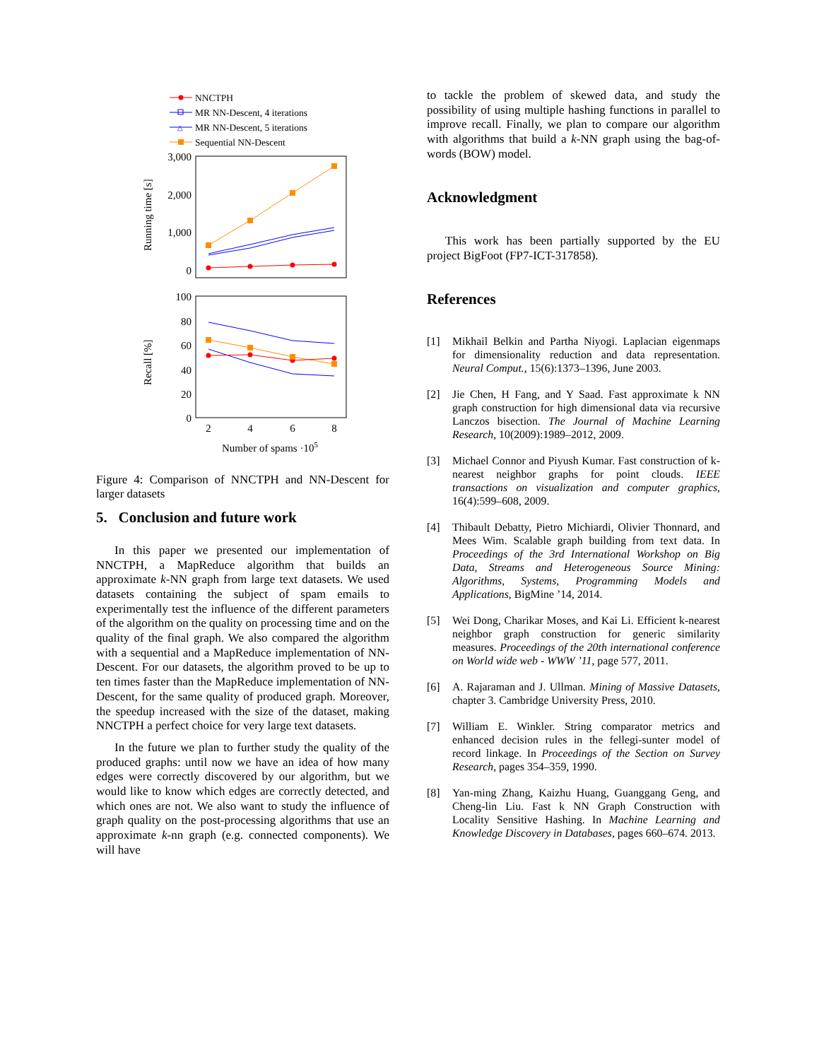NNCTPH
MR NN-Descent, 4 iterations
△
MR NN-Descent, 5 iterations
Sequential NN-Descent
3,000
2,000
1,000
0
Running time [s]
100
80
60
40
20
0
Recall [%]
2
4
6
8
Number of spams ·105
Figure 4: Comparison of NNCTPH and NN-Descent for larger datasets
5. Conclusion and future work
In this paper we presented our implementation of NNCTPH, a MapReduce algorithm that builds an approximate k-NN graph from large text datasets. We used datasets containing the subject of spam emails to experimentally test the influence of the different parameters of the algorithm on the quality on processing time and on the quality of the final graph. We also compared the algorithm with a sequential and a MapReduce implementation of NN-Descent. For our datasets, the algorithm proved to be up to ten times faster than the MapReduce implementation of NN-Descent, for the same quality of produced graph. Moreover, the speedup increased with the size of the dataset, making NNCTPH a perfect choice for very large text datasets.
In the future we plan to further study the quality of the produced graphs: until now we have an idea of how many edges were correctly discovered by our algorithm, but we would like to know which edges are correctly detected, and which ones are not. We also want to study the influence of graph quality on the post-processing algorithms that use an approximate k-nn graph (e.g. connected components). We will have
to tackle the problem of skewed data, and study the possibility of using multiple hashing functions in parallel to improve recall. Finally, we plan to compare our algorithm with algorithms that build a k-NN graph using the bag-of-words (BOW) model.
Acknowledgment
This work has been partially supported by the EU project BigFoot (FP7-ICT-317858).
References
[1] Mikhail Belkin and Partha Niyogi. Laplacian eigenmaps for dimensionality reduction and data representation. Neural Comput., 15(6):1373–1396, June 2003.
[2] Jie Chen, H Fang, and Y Saad. Fast approximate k NN graph construction for high dimensional data via recursive Lanczos bisection. The Journal of Machine Learning Research, 10(2009):1989–2012, 2009.
[3] Michael Connor and Piyush Kumar. Fast construction of k-nearest neighbor graphs for point clouds. IEEE transactions on visualization and computer graphics, 16(4):599–608, 2009.
[4] Thibault Debatty, Pietro Michiardi, Olivier Thonnard, and Mees Wim. Scalable graph building from text data. In Proceedings of the 3rd International Workshop on Big Data, Streams and Heterogeneous Source Mining: Algorithms, Systems, Programming Models and Applications, BigMine ’14, 2014.
[5] Wei Dong, Charikar Moses, and Kai Li. Efficient k-nearest neighbor graph construction for generic similarity measures. Proceedings of the 20th international conference on World wide web - WWW ’11, page 577, 2011.
[6] A. Rajaraman and J. Ullman. Mining of Massive Datasets, chapter 3. Cambridge University Press, 2010.
[7] William E. Winkler. String comparator metrics and enhanced decision rules in the fellegi-sunter model of record linkage. In Proceedings of the Section on Survey Research, pages 354–359, 1990.
[8] Yan-ming Zhang, Kaizhu Huang, Guanggang Geng, and Cheng-lin Liu. Fast k NN Graph Construction with Locality Sensitive Hashing. In Machine Learning and Knowledge Discovery in Databases, pages 660–674. 2013.